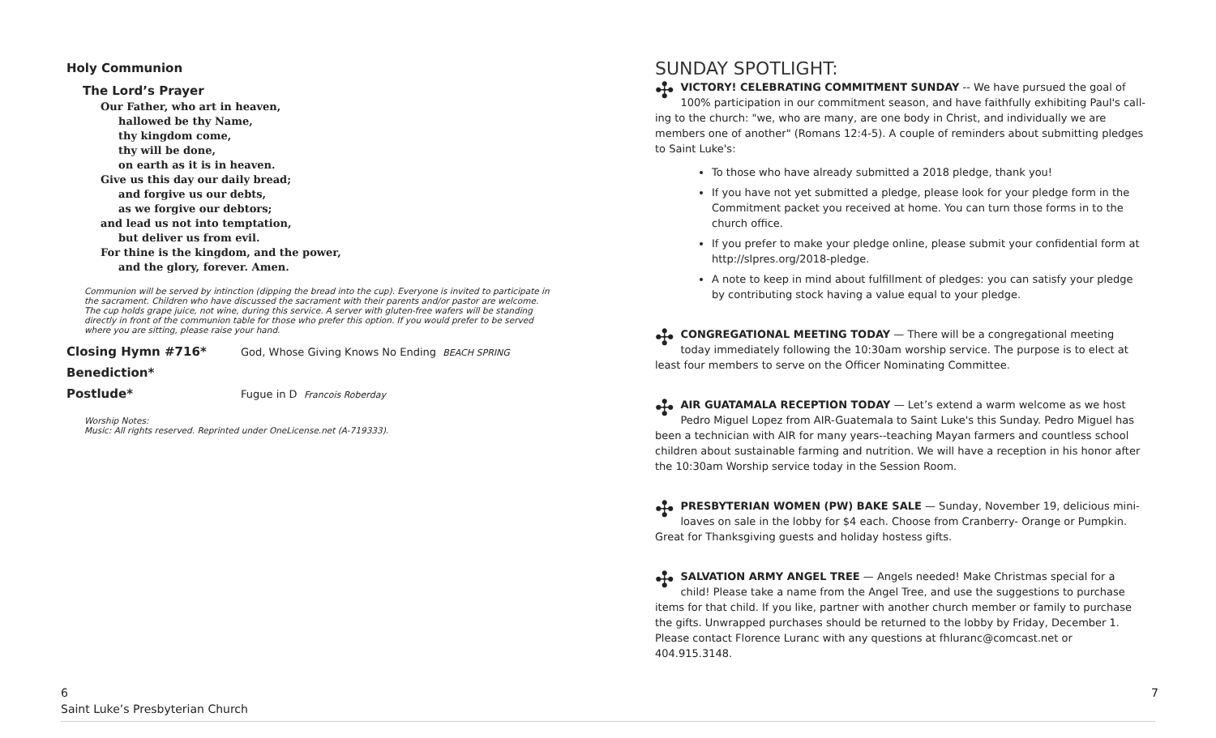Holy Communion
The Lord’s Prayer
Our Father, who art in heaven,
hallowed be thy Name,
thy kingdom come,
thy will be done,
on earth as it is in heaven.
Give us this day our daily bread;
and forgive us our debts,
as we forgive our debtors;
and lead us not into temptation,
but deliver us from evil.
For thine is the kingdom, and the power,
and the glory, forever. Amen.
Communion will be served by intinction (dipping the bread into the cup). Everyone is invited to participate in the sacrament. Children who have discussed the sacrament with their parents and/or pastor are welcome. The cup holds grape juice, not wine, during this service. A server with gluten-free wafers will be standing directly in front of the communion table for those who prefer this option. If you would prefer to be served where you are sitting, please raise your hand.
Closing Hymn #716* God, Whose Giving Knows No Ending BEACH SPRING
Benediction*
Postlude* Fugue in D Francois Roberday
Worship Notes:
Music: All rights reserved. Reprinted under OneLicense.net (A-719333).
SUNDAY SPOTLIGHT:
✣ VICTORY! CELEBRATING COMMITMENT SUNDAY -- We have pursued the goal of 100% participation in our commitment season, and have faithfully exhibiting Paul's call-ing to the church: "we, who are many, are one body in Christ, and individually we are members one of another" (Romans 12:4-5). A couple of reminders about submitting pledges to Saint Luke's:
To those who have already submitted a 2018 pledge, thank you!
If you have not yet submitted a pledge, please look for your pledge form in the Commitment packet you received at home. You can turn those forms in to the church office.
If you prefer to make your pledge online, please submit your confidential form at http://slpres.org/2018-pledge.
A note to keep in mind about fulfillment of pledges: you can satisfy your pledge by contributing stock having a value equal to your pledge.
✣ CONGREGATIONAL MEETING TODAY — There will be a congregational meeting today immediately following the 10:30am worship service. The purpose is to elect at least four members to serve on the Officer Nominating Committee.
✣ AIR GUATAMALA RECEPTION TODAY — Let’s extend a warm welcome as we host Pedro Miguel Lopez from AIR-Guatemala to Saint Luke's this Sunday. Pedro Miguel has been a technician with AIR for many years--teaching Mayan farmers and countless school children about sustainable farming and nutrition. We will have a reception in his honor after the 10:30am Worship service today in the Session Room.
✣ PRESBYTERIAN WOMEN (PW) BAKE SALE — Sunday, November 19, delicious mini-loaves on sale in the lobby for $4 each. Choose from Cranberry- Orange or Pumpkin. Great for Thanksgiving guests and holiday hostess gifts.
✣ SALVATION ARMY ANGEL TREE — Angels needed! Make Christmas special for a child! Please take a name from the Angel Tree, and use the suggestions to purchase items for that child. If you like, partner with another church member or family to purchase the gifts. Unwrapped purchases should be returned to the lobby by Friday, December 1. Please contact Florence Luranc with any questions at fhluranc@comcast.net or 404.915.3148.
6
Saint Luke’s Presbyterian Church
7